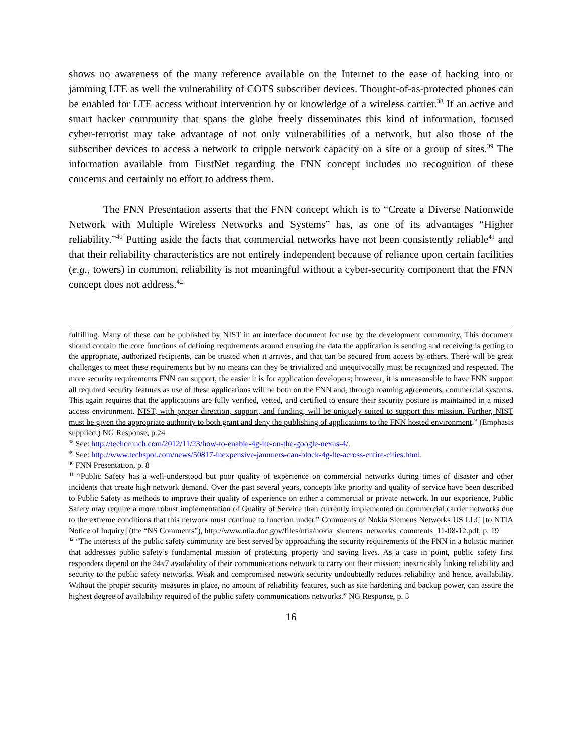shows no awareness of the many reference available on the Internet to the ease of hacking into or jamming LTE as well the vulnerability of COTS subscriber devices. Thought-of-as-protected phones can be enabled for LTE access without intervention by or knowledge of a wireless carrier.<sup>38</sup> If an active and smart hacker community that spans the globe freely disseminates this kind of information, focused cyber-terrorist may take advantage of not only vulnerabilities of a network, but also those of the subscriber devices to access a network to cripple network capacity on a site or a group of sites.<sup>39</sup> The information available from FirstNet regarding the FNN concept includes no recognition of these concerns and certainly no effort to address them.
The FNN Presentation asserts that the FNN concept which is to “Create a Diverse Nationwide Network with Multiple Wireless Networks and Systems” has, as one of its advantages “Higher reliability.”<sup>40</sup> Putting aside the facts that commercial networks have not been consistently reliable<sup>41</sup> and that their reliability characteristics are not entirely independent because of reliance upon certain facilities (e.g., towers) in common, reliability is not meaningful without a cyber-security component that the FNN concept does not address.<sup>42</sup>
fulfilling. Many of these can be published by NIST in an interface document for use by the development community. This document should contain the core functions of defining requirements around ensuring the data the application is sending and receiving is getting to the appropriate, authorized recipients, can be trusted when it arrives, and that can be secured from access by others. There will be great challenges to meet these requirements but by no means can they be trivialized and unequivocally must be recognized and respected. The more security requirements FNN can support, the easier it is for application developers; however, it is unreasonable to have FNN support all required security features as use of these applications will be both on the FNN and, through roaming agreements, commercial systems. This again requires that the applications are fully verified, vetted, and certified to ensure their security posture is maintained in a mixed access environment. NIST, with proper direction, support, and funding, will be uniquely suited to support this mission. Further, NIST must be given the appropriate authority to both grant and deny the publishing of applications to the FNN hosted environment.” (Emphasis supplied.) NG Response, p.24
<sup>38</sup> See: http://techcrunch.com/2012/11/23/how-to-enable-4g-lte-on-the-google-nexus-4/.
<sup>39</sup> See: http://www.techspot.com/news/50817-inexpensive-jammers-can-block-4g-lte-across-entire-cities.html.
<sup>40</sup> FNN Presentation, p. 8
<sup>41</sup> “Public Safety has a well-understood but poor quality of experience on commercial networks during times of disaster and other incidents that create high network demand. Over the past several years, concepts like priority and quality of service have been described to Public Safety as methods to improve their quality of experience on either a commercial or private network. In our experience, Public Safety may require a more robust implementation of Quality of Service than currently implemented on commercial carrier networks due to the extreme conditions that this network must continue to function under.” Comments of Nokia Siemens Networks US LLC [to NTIA Notice of Inquiry] (the “NS Comments”), http://www.ntia.doc.gov/files/ntia/nokia_siemens_networks_comments_11-08-12.pdf, p. 19
<sup>42</sup> “The interests of the public safety community are best served by approaching the security requirements of the FNN in a holistic manner that addresses public safety’s fundamental mission of protecting property and saving lives. As a case in point, public safety first responders depend on the 24x7 availability of their communications network to carry out their mission; inextricably linking reliability and security to the public safety networks. Weak and compromised network security undoubtedly reduces reliability and hence, availability. Without the proper security measures in place, no amount of reliability features, such as site hardening and backup power, can assure the highest degree of availability required of the public safety communications networks.” NG Response, p. 5
16